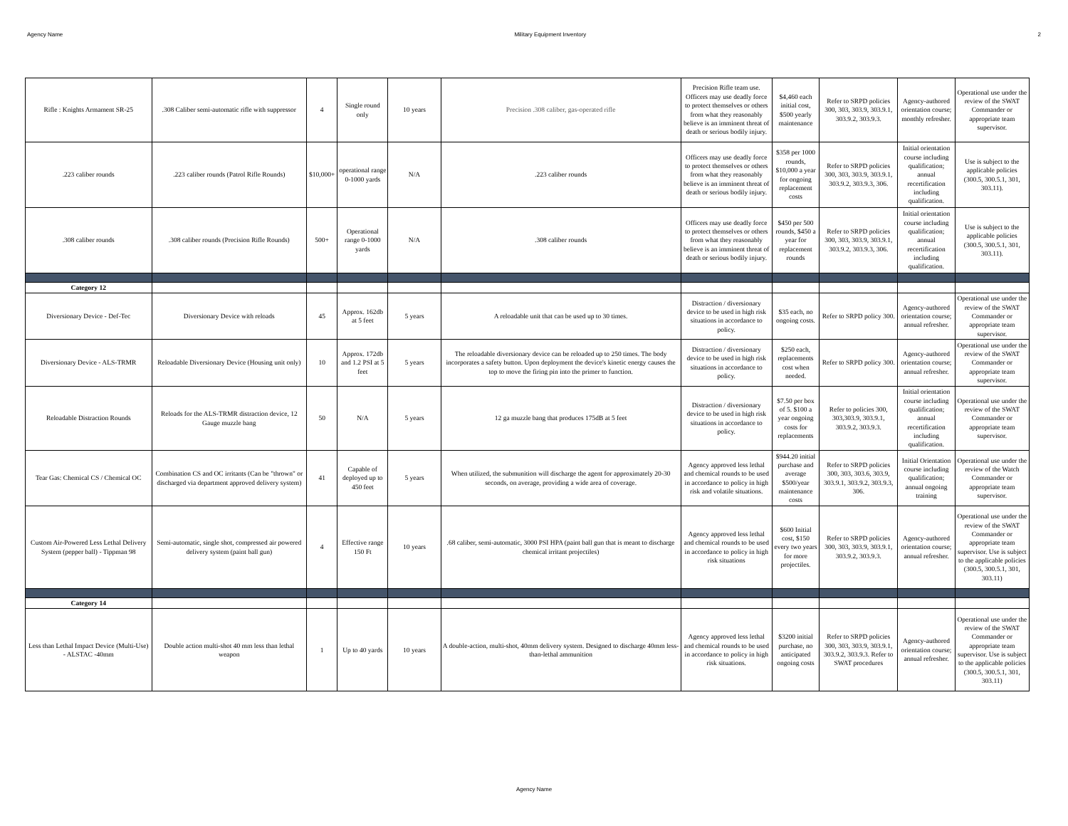Agency Name Military Equipment Inventory 2
| Rifle : Knights Armament SR-25 | .308 Caliber semi-automatic rifle with suppressor | 4 | Single round only | 10 years | Precision .308 caliber, gas-operated rifle | Precision Rifle team use. Officers may use deadly force to protect themselves or others from what they reasonably believe is an imminent threat of death or serious bodily injury. | $4,460 each initial cost, $500 yearly maintenance | Refer to SRPD policies 300, 303, 303.9, 303.9.1, 303.9.2, 303.9.3. | Agency-authored orientation course; monthly refresher. | Operational use under the review of the SWAT Commander or appropriate team supervisor. |
| .223 caliber rounds | .223 caliber rounds (Patrol Rifle Rounds) | $10,000+ | operational range 0-1000 yards | N/A | .223 caliber rounds | Officers may use deadly force to protect themselves or others from what they reasonably believe is an imminent threat of death or serious bodily injury. | $358 per 1000 rounds, $10,000 a year for ongoing replacement costs | Refer to SRPD policies 300, 303, 303.9, 303.9.1, 303.9.2, 303.9.3, 306. | Initial orientation course including qualification; annual recertification including qualification. | Use is subject to the applicable policies (300.5, 300.5.1, 301, 303.11). |
| .308 caliber rounds | .308 caliber rounds (Precision Rifle Rounds) | 500+ | Operational range 0-1000 yards | N/A | .308 caliber rounds | Officers may use deadly force to protect themselves or others from what they reasonably believe is an imminent threat of death or serious bodily injury. | $450 per 500 rounds, $450 a year for replacement rounds | Refer to SRPD policies 300, 303, 303.9, 303.9.1, 303.9.2, 303.9.3, 306. | Initial orientation course including qualification; annual recertification including qualification. | Use is subject to the applicable policies (300.5, 300.5.1, 301, 303.11). |
| Category 12 | | | | | | | | | | |
| Diversionary Device - Def-Tec | Diversionary Device with reloads | 45 | Approx. 162db at 5 feet | 5 years | A reloadable unit that can be used up to 30 times. | Distraction / diversionary device to be used in high risk situations in accordance to policy. | $35 each, no ongoing costs. | Refer to SRPD policy 300. | Agency-authored orientation course; annual refresher. | Operational use under the review of the SWAT Commander or appropriate team supervisor. |
| Diversionary Device - ALS-TRMR | Reloadable Diversionary Device (Housing unit only) | 10 | Approx. 172db and 1.2 PSI at 5 feet | 5 years | The reloadable diversionary device can be reloaded up to 250 times. The body incorporates a safety button. Upon deployment the device's kinetic energy causes the top to move the firing pin into the primer to function. | Distraction / diversionary device to be used in high risk situations in accordance to policy. | $250 each, replacements cost when needed. | Refer to SRPD policy 300. | Agency-authored orientation course; annual refresher. | Operational use under the review of the SWAT Commander or appropriate team supervisor. |
| Reloadable Distraction Rounds | Reloads for the ALS-TRMR distraction device, 12 Gauge muzzle bang | 50 | N/A | 5 years | 12 ga muzzle bang that produces 175dB at 5 feet | Distraction / diversionary device to be used in high risk situations in accordance to policy. | $7.50 per box of 5. $100 a year ongoing costs for replacements | Refer to policies 300, 303,303.9, 303.9.1, 303.9.2, 303.9.3. | Initial orientation course including qualification; annual recertification including qualification. | Operational use under the review of the SWAT Commander or appropriate team supervisor. |
| Tear Gas: Chemical CS / Chemical OC | Combination CS and OC irritants (Can be "thrown" or discharged via department approved delivery system) | 41 | Capable of deployed up to 450 feet | 5 years | When utilized, the submunition will discharge the agent for approximately 20-30 seconds, on average, providing a wide area of coverage. | Agency approved less lethal and chemical rounds to be used in accordance to policy in high risk and volatile situations. | $944.20 initial purchase and average $500/year maintenance costs | Refer to SRPD policies 300, 303, 303.6, 303.9, 303.9.1, 303.9.2, 303.9.3, 306. | Initial Orientation course including qualification; annual ongoing training | Operational use under the review of the Watch Commander or appropriate team supervisor. |
| Custom Air-Powered Less Lethal Delivery System (pepper ball) - Tippman 98 | Semi-automatic, single shot, compressed air powered delivery system (paint ball gun) | 4 | Effective range 150 Ft | 10 years | .68 caliber, semi-automatic, 3000 PSI HPA (paint ball gun that is meant to discharge chemical irritant projectiles) | Agency approved less lethal and chemical rounds to be used in accordance to policy in high risk situations | $600 Initial cost, $150 every two years for more projectiles. | Refer to SRPD policies 300, 303, 303.9, 303.9.1, 303.9.2, 303.9.3. | Agency-authored orientation course; annual refresher. | Operational use under the review of the SWAT Commander or appropriate team supervisor. Use is subject to the applicable policies (300.5, 300.5.1, 301, 303.11) |
| Category 14 | | | | | | | | | | |
| Less than Lethal Impact Device (Multi-Use) - ALSTAC -40mm | Double action multi-shot 40 mm less than lethal weapon | 1 | Up to 40 yards | 10 years | A double-action, multi-shot, 40mm delivery system. Designed to discharge 40mm less-than-lethal ammunition | Agency approved less lethal and chemical rounds to be used in accordance to policy in high risk situations. | $3200 initial purchase, no anticipated ongoing costs | Refer to SRPD policies 300, 303, 303.9, 303.9.1, 303.9.2, 303.9.3. Refer to SWAT procedures | Agency-authored orientation course; annual refresher. | Operational use under the review of the SWAT Commander or appropriate team supervisor. Use is subject to the applicable policies (300.5, 300.5.1, 301, 303.11) |
Agency Name